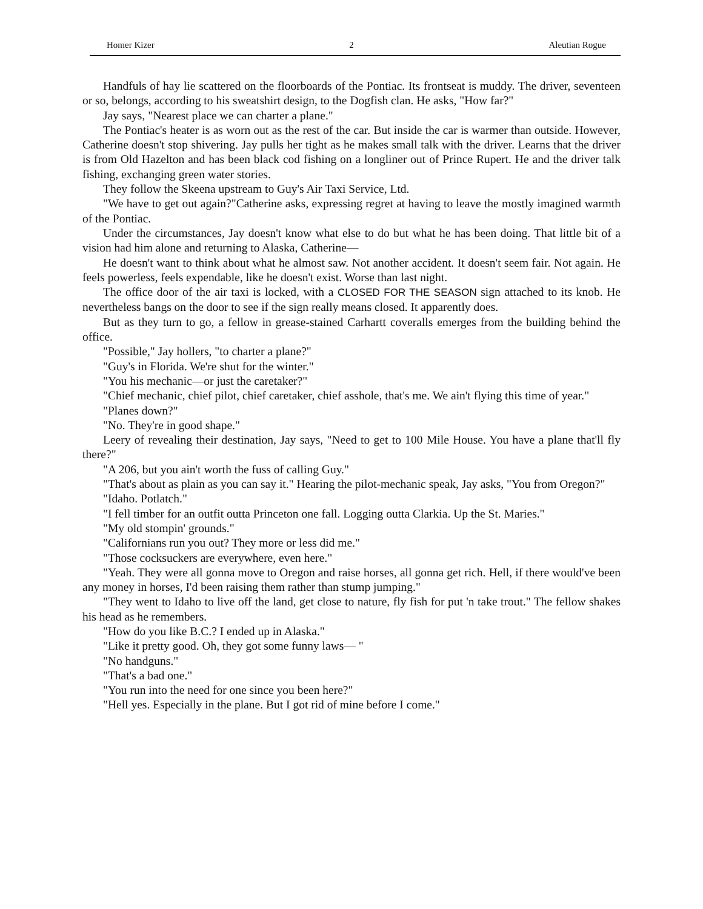Homer Kizer 2 Aleutian Rogue
Handfuls of hay lie scattered on the floorboards of the Pontiac. Its frontseat is muddy. The driver, seventeen or so, belongs, according to his sweatshirt design, to the Dogfish clan. He asks, "How far?"
Jay says, "Nearest place we can charter a plane."
The Pontiac's heater is as worn out as the rest of the car. But inside the car is warmer than outside. However, Catherine doesn't stop shivering. Jay pulls her tight as he makes small talk with the driver. Learns that the driver is from Old Hazelton and has been black cod fishing on a longliner out of Prince Rupert. He and the driver talk fishing, exchanging green water stories.
They follow the Skeena upstream to Guy's Air Taxi Service, Ltd.
"We have to get out again?"Catherine asks, expressing regret at having to leave the mostly imagined warmth of the Pontiac.
Under the circumstances, Jay doesn't know what else to do but what he has been doing. That little bit of a vision had him alone and returning to Alaska, Catherine—
He doesn't want to think about what he almost saw. Not another accident. It doesn't seem fair. Not again. He feels powerless, feels expendable, like he doesn't exist. Worse than last night.
The office door of the air taxi is locked, with a CLOSED FOR THE SEASON sign attached to its knob. He nevertheless bangs on the door to see if the sign really means closed. It apparently does.
But as they turn to go, a fellow in grease-stained Carhartt coveralls emerges from the building behind the office.
"Possible," Jay hollers, "to charter a plane?"
"Guy's in Florida. We're shut for the winter."
"You his mechanic—or just the caretaker?"
"Chief mechanic, chief pilot, chief caretaker, chief asshole, that's me. We ain't flying this time of year."
"Planes down?"
"No. They're in good shape."
Leery of revealing their destination, Jay says, "Need to get to 100 Mile House. You have a plane that'll fly there?"
"A 206, but you ain't worth the fuss of calling Guy."
"That's about as plain as you can say it." Hearing the pilot-mechanic speak, Jay asks, "You from Oregon?"
"Idaho. Potlatch."
"I fell timber for an outfit outta Princeton one fall. Logging outta Clarkia. Up the St. Maries."
"My old stompin' grounds."
"Californians run you out? They more or less did me."
"Those cocksuckers are everywhere, even here."
"Yeah. They were all gonna move to Oregon and raise horses, all gonna get rich. Hell, if there would've been any money in horses, I'd been raising them rather than stump jumping."
"They went to Idaho to live off the land, get close to nature, fly fish for put 'n take trout." The fellow shakes his head as he remembers.
"How do you like B.C.? I ended up in Alaska."
"Like it pretty good. Oh, they got some funny laws— "
"No handguns."
"That's a bad one."
"You run into the need for one since you been here?"
"Hell yes. Especially in the plane. But I got rid of mine before I come."